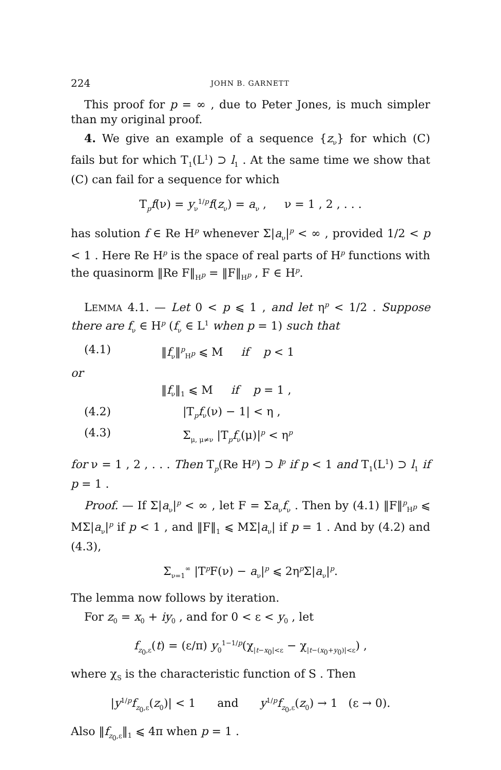224 JOHN B. GARNETT
This proof for p = ∞ , due to Peter Jones, is much simpler than my original proof.
4. We give an example of a sequence {z<sub>ν</sub>} for which (C) fails but for which T<sub>1</sub>(L<sup>1</sup>) ⊃ l<sub>1</sub> . At the same time we show that (C) can fail for a sequence for which
T<sub>p</sub>f(ν) = y<sub>ν</sub><sup>1/p</sup>f(z<sub>ν</sub>) = a<sub>ν</sub> , ν = 1 , 2 , . . .
has solution f ∈ Re H<sup>p</sup> whenever Σ|a<sub>ν</sub>|<sup>p</sup> < ∞ , provided 1/2 < p < 1 . Here Re H<sup>p</sup> is the space of real parts of H<sup>p</sup> functions with the quasinorm ‖Re F‖<sub>H<sup>p</sup></sub> = ‖F‖<sub>H<sup>p</sup></sub> , F ∈ H<sup>p</sup>.
LEMMA 4.1. — Let 0 < p ⩽ 1 , and let η<sup>p</sup> < 1/2 . Suppose there are f<sub>ν</sub> ∈ H<sup>p</sup> (f<sub>ν</sub> ∈ L<sup>1</sup> when p = 1) such that
(4.1) ‖f<sub>ν</sub>‖<sup>p</sup><sub>H<sup>p</sup></sub> ⩽ M if p < 1
or
‖f<sub>ν</sub>‖<sub>1</sub> ⩽ M if p = 1 ,
(4.2) |T<sub>p</sub>f<sub>ν</sub>(ν) − 1| < η ,
(4.3) Σ<sub>μ, μ≠ν</sub> |T<sub>p</sub>f<sub>ν</sub>(μ)|<sup>p</sup> < η<sup>p</sup>
for ν = 1 , 2 , . . . Then T<sub>p</sub>(Re H<sup>p</sup>) ⊃ l<sup>p</sup> if p < 1 and T<sub>1</sub>(L<sup>1</sup>) ⊃ l<sub>1</sub> if p = 1 .
Proof. — If Σ|a<sub>ν</sub>|<sup>p</sup> < ∞ , let F = Σa<sub>ν</sub>f<sub>ν</sub> . Then by (4.1) ‖F‖<sup>p</sup><sub>H<sup>p</sup></sub> ⩽ MΣ|a<sub>ν</sub>|<sup>p</sup> if p < 1 , and ‖F‖<sub>1</sub> ⩽ MΣ|a<sub>ν</sub>| if p = 1 . And by (4.2) and (4.3),
Σ<sub>ν=1</sub><sup>∞</sup> |T<sup>p</sup>F(ν) − a<sub>ν</sub>|<sup>p</sup> ⩽ 2η<sup>p</sup>Σ|a<sub>ν</sub>|<sup>p</sup>.
The lemma now follows by iteration.
For z<sub>0</sub> = x<sub>0</sub> + iy<sub>0</sub> , and for 0 < ε < y<sub>0</sub> , let
f<sub>z<sub>0</sub>,ε</sub>(t) = (ε/π) y<sub>0</sub><sup>1−1/p</sup>(χ<sub>|t−x<sub>0</sub>|<ε</sub> − χ<sub>|t−(x<sub>0</sub>+y<sub>0</sub>)|<ε</sub>) ,
where χ<sub>S</sub> is the characteristic function of S . Then
|y<sup>1/p</sup>f<sub>z<sub>0</sub>,ε</sub>(z<sub>0</sub>)| < 1 and y<sup>1/p</sup>f<sub>z<sub>0</sub>,ε</sub>(z<sub>0</sub>) → 1 (ε → 0).
Also ‖f<sub>z<sub>0</sub>,ε</sub>‖<sub>1</sub> ⩽ 4π when p = 1 .